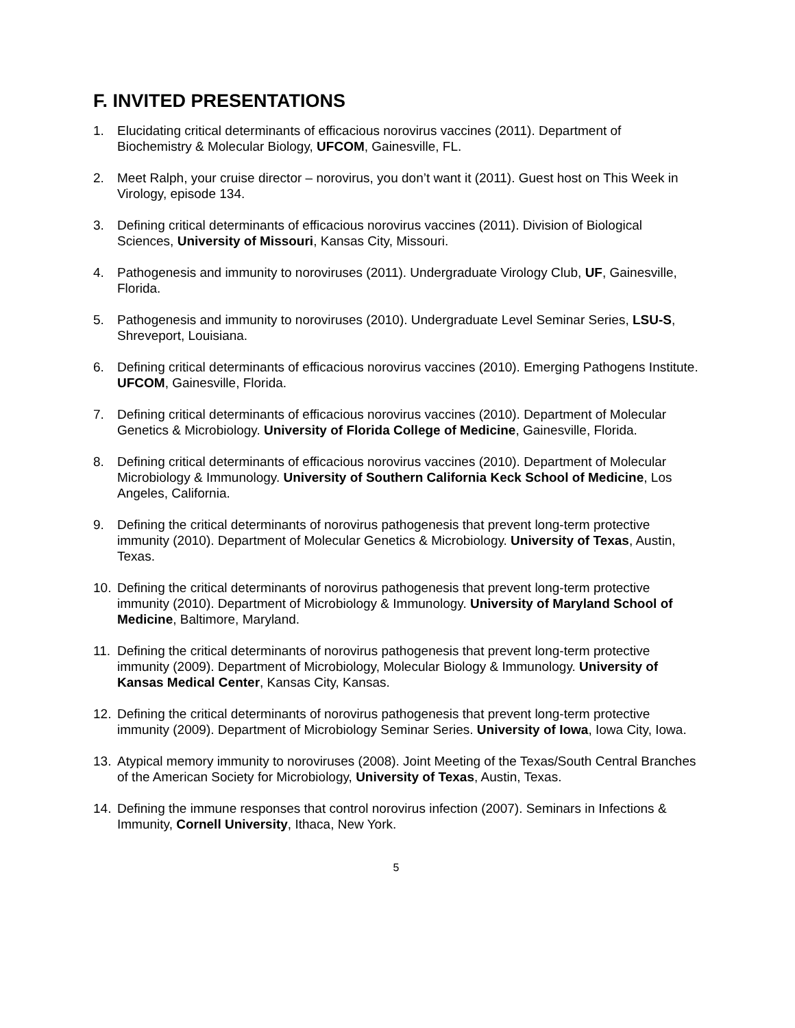F. INVITED PRESENTATIONS
1. Elucidating critical determinants of efficacious norovirus vaccines (2011). Department of Biochemistry & Molecular Biology, UFCOM, Gainesville, FL.
2. Meet Ralph, your cruise director – norovirus, you don’t want it (2011). Guest host on This Week in Virology, episode 134.
3. Defining critical determinants of efficacious norovirus vaccines (2011). Division of Biological Sciences, University of Missouri, Kansas City, Missouri.
4. Pathogenesis and immunity to noroviruses (2011). Undergraduate Virology Club, UF, Gainesville, Florida.
5. Pathogenesis and immunity to noroviruses (2010). Undergraduate Level Seminar Series, LSU-S, Shreveport, Louisiana.
6. Defining critical determinants of efficacious norovirus vaccines (2010). Emerging Pathogens Institute. UFCOM, Gainesville, Florida.
7. Defining critical determinants of efficacious norovirus vaccines (2010). Department of Molecular Genetics & Microbiology. University of Florida College of Medicine, Gainesville, Florida.
8. Defining critical determinants of efficacious norovirus vaccines (2010). Department of Molecular Microbiology & Immunology. University of Southern California Keck School of Medicine, Los Angeles, California.
9. Defining the critical determinants of norovirus pathogenesis that prevent long-term protective immunity (2010). Department of Molecular Genetics & Microbiology. University of Texas, Austin, Texas.
10. Defining the critical determinants of norovirus pathogenesis that prevent long-term protective immunity (2010). Department of Microbiology & Immunology. University of Maryland School of Medicine, Baltimore, Maryland.
11. Defining the critical determinants of norovirus pathogenesis that prevent long-term protective immunity (2009). Department of Microbiology, Molecular Biology & Immunology. University of Kansas Medical Center, Kansas City, Kansas.
12. Defining the critical determinants of norovirus pathogenesis that prevent long-term protective immunity (2009). Department of Microbiology Seminar Series. University of Iowa, Iowa City, Iowa.
13. Atypical memory immunity to noroviruses (2008). Joint Meeting of the Texas/South Central Branches of the American Society for Microbiology, University of Texas, Austin, Texas.
14. Defining the immune responses that control norovirus infection (2007). Seminars in Infections & Immunity, Cornell University, Ithaca, New York.
5